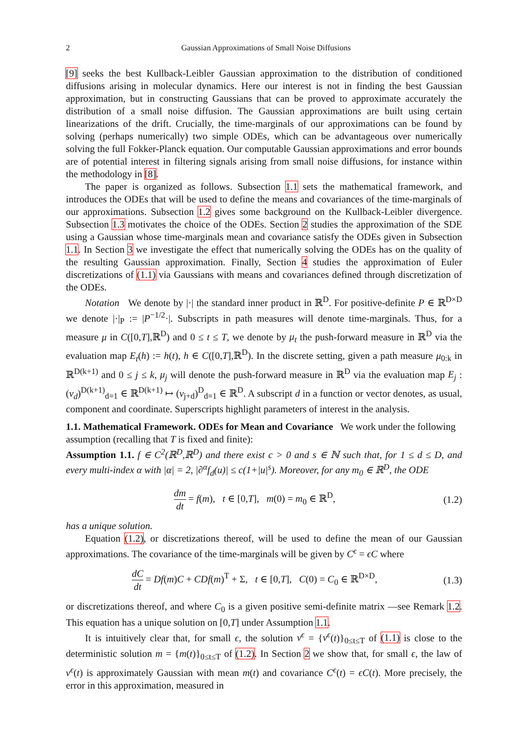2 Gaussian Approximations of Small Noise Diffusions
[9] seeks the best Kullback-Leibler Gaussian approximation to the distribution of conditioned diffusions arising in molecular dynamics. Here our interest is not in finding the best Gaussian approximation, but in constructing Gaussians that can be proved to approximate accurately the distribution of a small noise diffusion. The Gaussian approximations are built using certain linearizations of the drift. Crucially, the time-marginals of our approximations can be found by solving (perhaps numerically) two simple ODEs, which can be advantageous over numerically solving the full Fokker-Planck equation. Our computable Gaussian approximations and error bounds are of potential interest in filtering signals arising from small noise diffusions, for instance within the methodology in [8].
The paper is organized as follows. Subsection 1.1 sets the mathematical framework, and introduces the ODEs that will be used to define the means and covariances of the time-marginals of our approximations. Subsection 1.2 gives some background on the Kullback-Leibler divergence. Subsection 1.3 motivates the choice of the ODEs. Section 2 studies the approximation of the SDE using a Gaussian whose time-marginals mean and covariance satisfy the ODEs given in Subsection 1.1. In Section 3 we investigate the effect that numerically solving the ODEs has on the quality of the resulting Gaussian approximation. Finally, Section 4 studies the approximation of Euler discretizations of (1.1) via Gaussians with means and covariances defined through discretization of the ODEs.
Notation We denote by |·| the standard inner product in ℝ<sup>D</sup>. For positive-definite P ∈ ℝ<sup>D×D</sup> we denote |·|<sub>P</sub> := |P<sup>−1/2</sup>·|. Subscripts in path measures will denote time-marginals. Thus, for a measure μ in C([0,T],ℝ<sup>D</sup>) and 0 ≤ t ≤ T, we denote by μ<sub>t</sub> the push-forward measure in ℝ<sup>D</sup> via the evaluation map E<sub>t</sub>(h) := h(t), h ∈ C([0,T],ℝ<sup>D</sup>). In the discrete setting, given a path measure μ<sub>0:k</sub> in ℝ<sup>D(k+1)</sup> and 0 ≤ j ≤ k, μ<sub>j</sub> will denote the push-forward measure in ℝ<sup>D</sup> via the evaluation map E<sub>j</sub> : (v<sub>d</sub>)<sup>D(k+1)</sup><sub>d=1</sub> ∈ ℝ<sup>D(k+1)</sup> ↦ (v<sub>j+d</sub>)<sup>D</sup><sub>d=1</sub> ∈ ℝ<sup>D</sup>. A subscript d in a function or vector denotes, as usual, component and coordinate. Superscripts highlight parameters of interest in the analysis.
1.1. Mathematical Framework. ODEs for Mean and Covariance
We work under the following assumption (recalling that T is fixed and finite):
Assumption 1.1. f ∈ C<sup>2</sup>(ℝ<sup>D</sup>,ℝ<sup>D</sup>) and there exist c > 0 and s ∈ ℕ such that, for 1 ≤ d ≤ D, and every multi-index α with |α| = 2, |∂<sup>α</sup>f<sub>d</sub>(u)| ≤ c(1+|u|<sup>s</sup>). Moreover, for any m<sub>0</sub> ∈ ℝ<sup>D</sup>, the ODE
dm dt = f(m), t ∈ [0,T], m(0) = m<sub>0</sub> ∈ ℝ<sup>D</sup>, (1.2)
has a unique solution.
Equation (1.2), or discretizations thereof, will be used to define the mean of our Gaussian approximations. The covariance of the time-marginals will be given by C<sup>ϵ</sup> = ϵC where
dC dt = Df(m)C + CDf(m)<sup>T</sup> + Σ, t ∈ [0,T], C(0) = C<sub>0</sub> ∈ ℝ<sup>D×D</sup>, (1.3)
or discretizations thereof, and where C<sub>0</sub> is a given positive semi-definite matrix —see Remark 1.2. This equation has a unique solution on [0,T] under Assumption 1.1.
It is intuitively clear that, for small ϵ, the solution v<sup>ϵ</sup> = {v<sup>ϵ</sup>(t)}<sub>0≤t≤T</sub> of (1.1) is close to the deterministic solution m = {m(t)}<sub>0≤t≤T</sub> of (1.2). In Section 2 we show that, for small ϵ, the law of v<sup>ϵ</sup>(t) is approximately Gaussian with mean m(t) and covariance C<sup>ϵ</sup>(t) = ϵC(t). More precisely, the error in this approximation, measured in